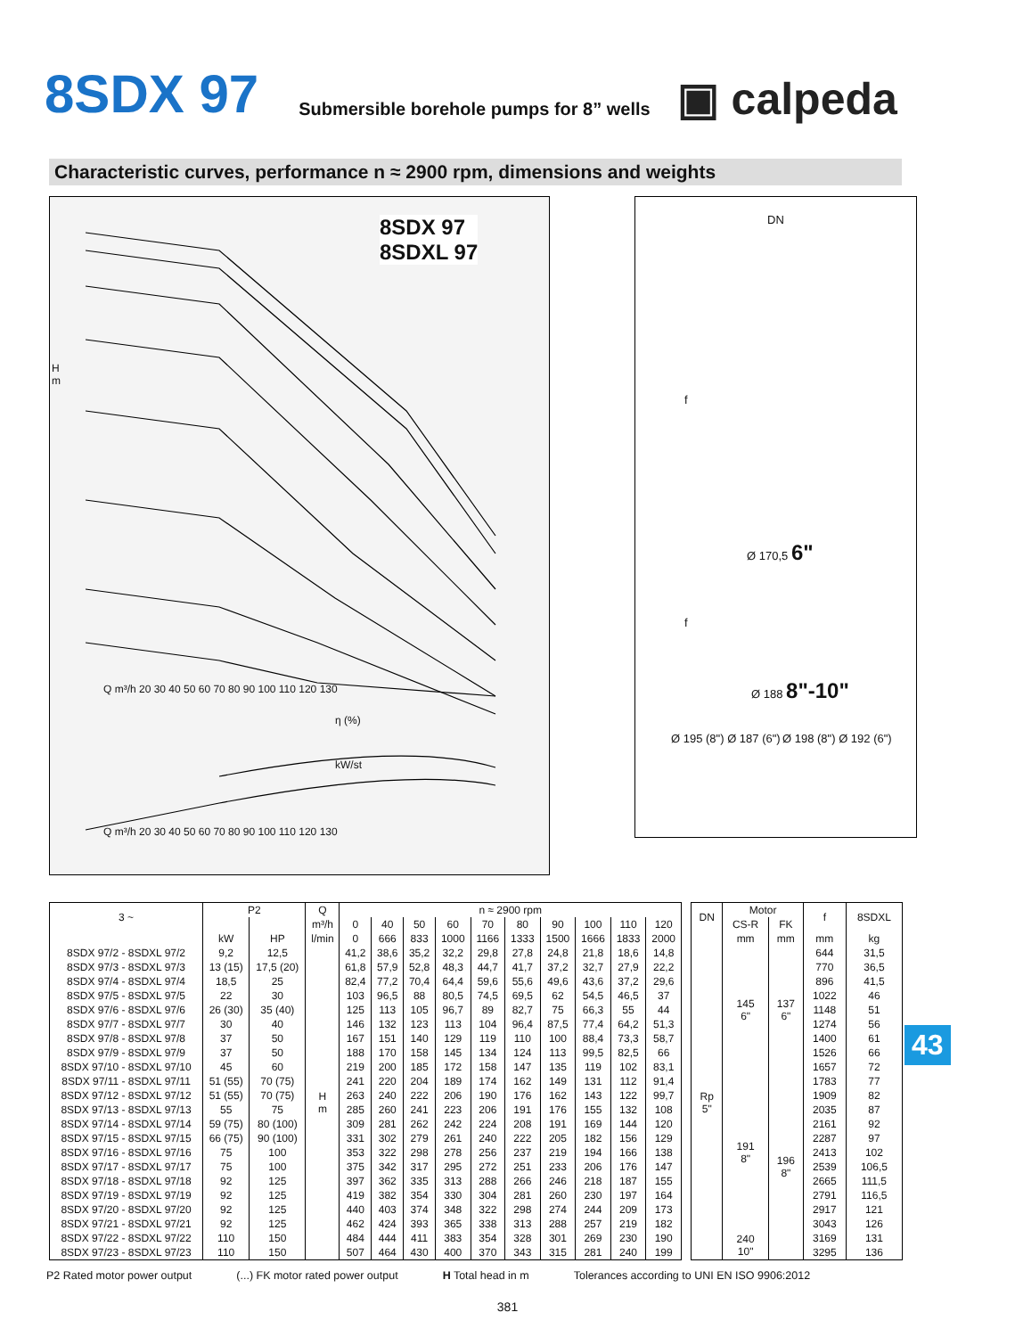8SDX 97 Submersible borehole pumps for 8” wells ▣ calpeda
Characteristic curves, performance n ≈ 2900 rpm, dimensions and weights
8SDX 97
8SDXL 97
H
m
Q m³/h 20 30 40 50 60 70 80 90 100 110 120 130
η (%)
kW/st
Q m³/h 20 30 40 50 60 70 80 90 100 110 120 130
DN
f
Ø 170,5 6"
f
Ø 188 8"-10"
Ø 195 (8") Ø 187 (6") Ø 198 (8") Ø 192 (6")
| 3 ~ | P2 | | Q | n ≈ 2900 rpm | | | | | | | | | |
| --- | --- | --- | --- | --- | --- | --- | --- | --- | --- | --- | --- | --- | --- |
| | | | m³/h | 0 | 40 | 50 | 60 | 70 | 80 | 90 | 100 | 110 | 120 |
| | kW | HP | l/min | 0 | 666 | 833 | 1000 | 1166 | 1333 | 1500 | 1666 | 1833 | 2000 |
| 8SDX 97/2 - 8SDXL 97/2 | 9,2 | 12,5 | H m | 41,2 | 38,6 | 35,2 | 32,2 | 29,8 | 27,8 | 24,8 | 21,8 | 18,6 | 14,8 |
| 8SDX 97/3 - 8SDXL 97/3 | 13 (15) | 17,5 (20) | | 61,8 | 57,9 | 52,8 | 48,3 | 44,7 | 41,7 | 37,2 | 32,7 | 27,9 | 22,2 |
| 8SDX 97/4 - 8SDXL 97/4 | 18,5 | 25 | | 82,4 | 77,2 | 70,4 | 64,4 | 59,6 | 55,6 | 49,6 | 43,6 | 37,2 | 29,6 |
| 8SDX 97/5 - 8SDXL 97/5 | 22 | 30 | | 103 | 96,5 | 88 | 80,5 | 74,5 | 69,5 | 62 | 54,5 | 46,5 | 37 |
| 8SDX 97/6 - 8SDXL 97/6 | 26 (30) | 35 (40) | | 125 | 113 | 105 | 96,7 | 89 | 82,7 | 75 | 66,3 | 55 | 44 |
| 8SDX 97/7 - 8SDXL 97/7 | 30 | 40 | | 146 | 132 | 123 | 113 | 104 | 96,4 | 87,5 | 77,4 | 64,2 | 51,3 |
| 8SDX 97/8 - 8SDXL 97/8 | 37 | 50 | | 167 | 151 | 140 | 129 | 119 | 110 | 100 | 88,4 | 73,3 | 58,7 |
| 8SDX 97/9 - 8SDXL 97/9 | 37 | 50 | | 188 | 170 | 158 | 145 | 134 | 124 | 113 | 99,5 | 82,5 | 66 |
| 8SDX 97/10 - 8SDXL 97/10 | 45 | 60 | | 219 | 200 | 185 | 172 | 158 | 147 | 135 | 119 | 102 | 83,1 |
| 8SDX 97/11 - 8SDXL 97/11 | 51 (55) | 70 (75) | | 241 | 220 | 204 | 189 | 174 | 162 | 149 | 131 | 112 | 91,4 |
| 8SDX 97/12 - 8SDXL 97/12 | 51 (55) | 70 (75) | | 263 | 240 | 222 | 206 | 190 | 176 | 162 | 143 | 122 | 99,7 |
| 8SDX 97/13 - 8SDXL 97/13 | 55 | 75 | | 285 | 260 | 241 | 223 | 206 | 191 | 176 | 155 | 132 | 108 |
| 8SDX 97/14 - 8SDXL 97/14 | 59 (75) | 80 (100) | | 309 | 281 | 262 | 242 | 224 | 208 | 191 | 169 | 144 | 120 |
| 8SDX 97/15 - 8SDXL 97/15 | 66 (75) | 90 (100) | | 331 | 302 | 279 | 261 | 240 | 222 | 205 | 182 | 156 | 129 |
| 8SDX 97/16 - 8SDXL 97/16 | 75 | 100 | | 353 | 322 | 298 | 278 | 256 | 237 | 219 | 194 | 166 | 138 |
| 8SDX 97/17 - 8SDXL 97/17 | 75 | 100 | | 375 | 342 | 317 | 295 | 272 | 251 | 233 | 206 | 176 | 147 |
| 8SDX 97/18 - 8SDXL 97/18 | 92 | 125 | | 397 | 362 | 335 | 313 | 288 | 266 | 246 | 218 | 187 | 155 |
| 8SDX 97/19 - 8SDXL 97/19 | 92 | 125 | | 419 | 382 | 354 | 330 | 304 | 281 | 260 | 230 | 197 | 164 |
| 8SDX 97/20 - 8SDXL 97/20 | 92 | 125 | | 440 | 403 | 374 | 348 | 322 | 298 | 274 | 244 | 209 | 173 |
| 8SDX 97/21 - 8SDXL 97/21 | 92 | 125 | | 462 | 424 | 393 | 365 | 338 | 313 | 288 | 257 | 219 | 182 |
| 8SDX 97/22 - 8SDXL 97/22 | 110 | 150 | | 484 | 444 | 411 | 383 | 354 | 328 | 301 | 269 | 230 | 190 |
| 8SDX 97/23 - 8SDXL 97/23 | 110 | 150 | | 507 | 464 | 430 | 400 | 370 | 343 | 315 | 281 | 240 | 199 |
| DN | Motor | | f | 8SDXL |
| --- | --- | --- | --- | --- |
| | CS-R | FK | | |
| | mm | mm | mm | kg |
| Rp 5" | 145 6" | 137 6" | 644 | 31,5 |
| | | | 770 | 36,5 |
| | | | 896 | 41,5 |
| | | | 1022 | 46 |
| | | | 1148 | 51 |
| | | | 1274 | 56 |
| | | | 1400 | 61 |
| | | | 1526 | 66 |
| | | | 1657 | 72 |
| | 191 8" | 196 8" | 1783 | 77 |
| | | | 1909 | 82 |
| | | | 2035 | 87 |
| | | | 2161 | 92 |
| | | | 2287 | 97 |
| | | | 2413 | 102 |
| | | | 2539 | 106,5 |
| | | | 2665 | 111,5 |
| | | | 2791 | 116,5 |
| | | | 2917 | 121 |
| | | | 3043 | 126 |
| | 240 10" | | 3169 | 131 |
| | | | 3295 | 136 |
P2 Rated motor power output (...) FK motor rated power output H Total head in m Tolerances according to UNI EN ISO 9906:2012
381
43